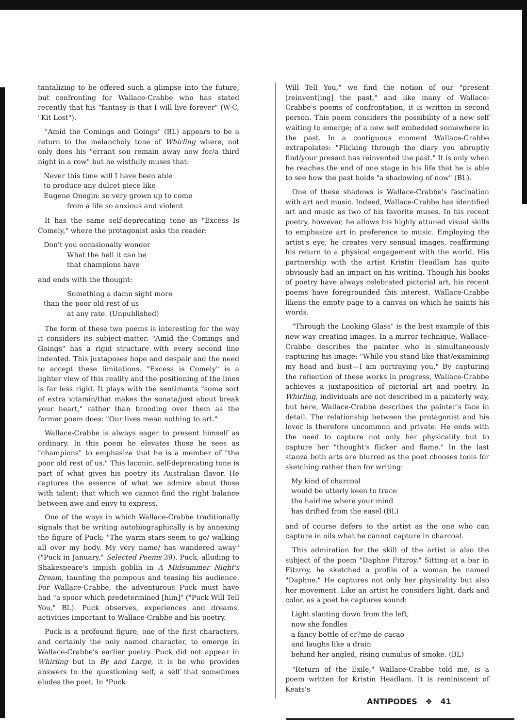tantalizing to be offered such a glimpse into the future, but confronting for Wallace-Crabbe who has stated recently that his "fantasy is that I will live forever" (W-C, "Kit Lost").
"Amid the Comings and Goings" (BL) appears to be a return to the melancholy tone of Whirling where, not only does his "errant son remain away now for/a third night in a row" but he wistfully muses that:
Never this time will I have been able
to produce any dulcet piece like
Eugene Onegin: so very grown up to come
from a life so anxious and violent
It has the same self-deprecating tone as "Excess Is Comely," where the protagonist asks the reader:
Don't you occasionally wonder
What the hell it can be
that champions have
and ends with the thought:
Something a damn sight more
than the poor old rest of us
at any rate. (Unpublished)
The form of these two poems is interesting for the way it considers its subject-matter. "Amid the Comings and Goings" has a rigid structure with every second line indented. This juxtaposes hope and despair and the need to accept these limitations. "Excess is Comely" is a lighter view of this reality and the positioning of the lines is far less rigid. It plays with the sentiments "some sort of extra vitamin/that makes the sonata/just about break your heart," rather than brooding over them as the former poem does: "Our lives mean nothing to art."
Wallace-Crabbe is always eager to present himself as ordinary. In this poem he elevates those he sees as "champions" to emphasize that he is a member of "the poor old rest of us." This laconic, self-deprecating tone is part of what gives his poetry its Australian flavor. He captures the essence of what we admire about those with talent; that which we cannot find the right balance between awe and envy to express.
One of the ways in which Wallace-Crabbe traditionally signals that he writing autobiographically is by annexing the figure of Puck: "The warm stars seem to go/ walking all over my body. My very name/ has wandered away" ("Puck in January," Selected Poems 39). Puck, alluding to Shakespeare's impish goblin in A Midsummer Night's Dream, taunting the pompous and teasing his audience. For Wallace-Crabbe, the adventurous Puck must have had "a spoor which predetermined [him]" ("Puck Will Tell You," BL). Puck observes, experiences and dreams, activities important to Wallace-Crabbe and his poetry.
Puck is a profound figure, one of the first characters, and certainly the only named character, to emerge in Wallace-Crabbe's earlier poetry. Puck did not appear in Whirling but in By and Large, it is he who provides answers to the questioning self, a self that sometimes eludes the poet. In "Puck
Will Tell You," we find the notion of our "present [reinvent[ing] the past," and like many of Wallace-Crabbe's poems of confrontation, it is written in second person. This poem considers the possibility of a new self waiting to emerge; of a new self embedded somewhere in the past. In a contiguous moment Wallace-Crabbe extrapolates: "Flicking through the diary you abruptly find/your present has reinvented the past." It is only when he reaches the end of one stage in his life that he is able to see how the past holds "a shadowing of now" (BL).
One of these shadows is Wallace-Crabbe's fascination with art and music. Indeed, Wallace-Crabbe has identified art and music as two of his favorite muses. In his recent poetry, however, he allows his highly attuned visual skills to emphasize art in preference to music. Employing the artist's eye, he creates very sensual images, reaffirming his return to a physical engagement with the world. His partnership with the artist Kristin Headlam has quite obviously had an impact on his writing. Though his books of poetry have always celebrated pictorial art, his recent poems have foregrounded this interest. Wallace-Crabbe likens the empty page to a canvas on which he paints his words.
"Through the Looking Glass" is the best example of this new way creating images. In a mirror technique, Wallace-Crabbe describes the painter who is simultaneously capturing his image: "While you stand like that/examining my head and bust—I am portraying you." By capturing the reflection of these works in progress, Wallace-Crabbe achieves a juxtaposition of pictorial art and poetry. In Whirling, individuals are not described in a painterly way, but here, Wallace-Crabbe describes the painter's face in detail. The relationship between the protagonist and his lover is therefore uncommon and private. He ends with the need to capture not only her physicality but to capture her "thought's flicker and flame." In the last stanza both arts are blurred as the poet chooses tools for sketching rather than for writing:
My kind of charcoal
would be utterly keen to trace
the hairline where your mind
has drifted from the easel (BL)
and of course defers to the artist as the one who can capture in oils what he cannot capture in charcoal.
This admiration for the skill of the artist is also the subject of the poem "Daphne Fitzroy." Sitting at a bar in Fitzroy, he sketched a profile of a woman he named "Daphne." He captures not only her physicality but also her movement. Like an artist he considers light, dark and color, as a poet he captures sound:
Light slanting down from the left,
now she fondles
a fancy bottle of cr?me de cacao
and laughs like a drain
behind her angled, rising cumulus of smoke. (BL)
"Return of the Exile," Wallace-Crabbe told me, is a poem written for Kristin Headlam. It is reminiscent of Keats's
ANTIPODES ❖ 41